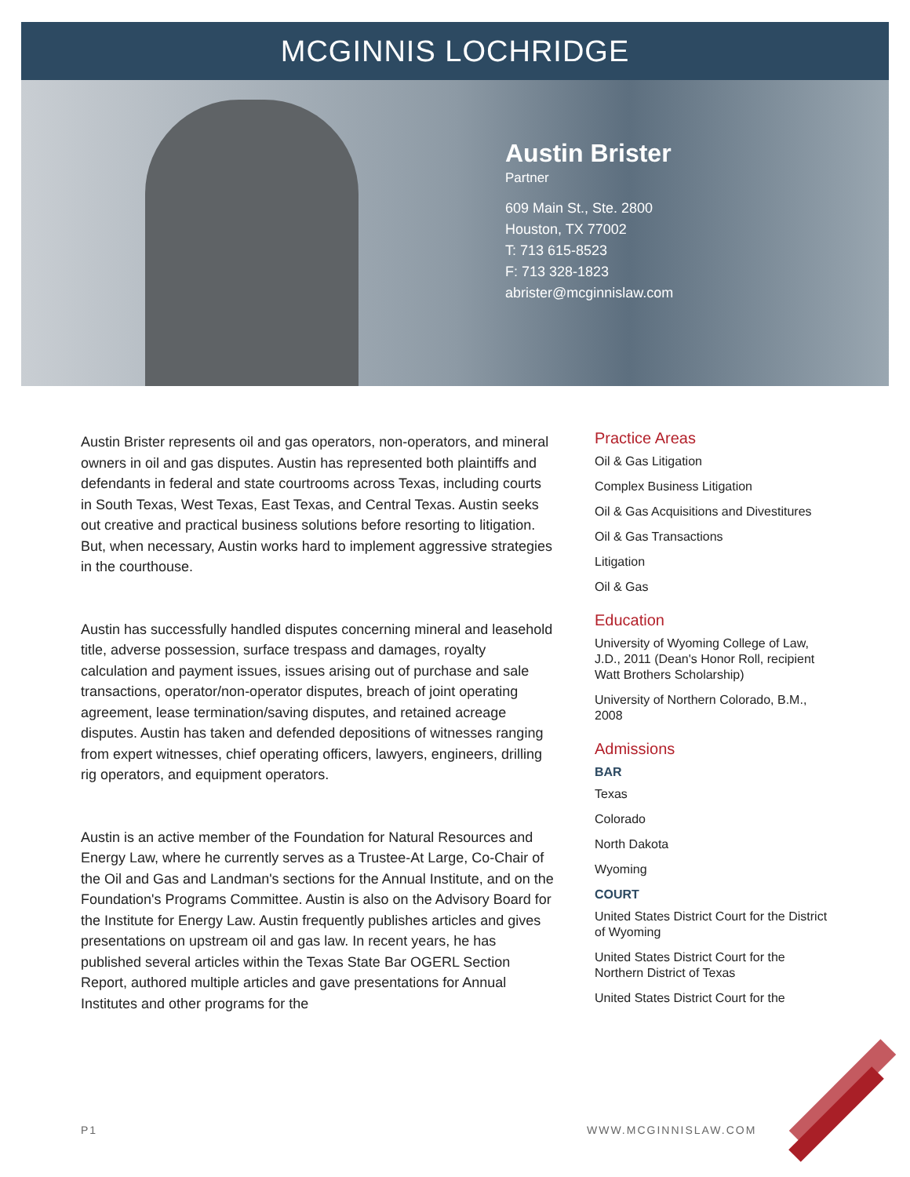MCGINNIS LOCHRIDGE
Austin Brister
Partner
609 Main St., Ste. 2800
Houston, TX 77002
T: 713 615-8523
F: 713 328-1823
abrister@mcginnislaw.com
Austin Brister represents oil and gas operators, non-operators, and mineral owners in oil and gas disputes. Austin has represented both plaintiffs and defendants in federal and state courtrooms across Texas, including courts in South Texas, West Texas, East Texas, and Central Texas. Austin seeks out creative and practical business solutions before resorting to litigation. But, when necessary, Austin works hard to implement aggressive strategies in the courthouse.
Austin has successfully handled disputes concerning mineral and leasehold title, adverse possession, surface trespass and damages, royalty calculation and payment issues, issues arising out of purchase and sale transactions, operator/non-operator disputes, breach of joint operating agreement, lease termination/saving disputes, and retained acreage disputes. Austin has taken and defended depositions of witnesses ranging from expert witnesses, chief operating officers, lawyers, engineers, drilling rig operators, and equipment operators.
Austin is an active member of the Foundation for Natural Resources and Energy Law, where he currently serves as a Trustee-At Large, Co-Chair of the Oil and Gas and Landman's sections for the Annual Institute, and on the Foundation's Programs Committee. Austin is also on the Advisory Board for the Institute for Energy Law. Austin frequently publishes articles and gives presentations on upstream oil and gas law. In recent years, he has published several articles within the Texas State Bar OGERL Section Report, authored multiple articles and gave presentations for Annual Institutes and other programs for the
Practice Areas
Oil & Gas Litigation
Complex Business Litigation
Oil & Gas Acquisitions and Divestitures
Oil & Gas Transactions
Litigation
Oil & Gas
Education
University of Wyoming College of Law, J.D., 2011 (Dean's Honor Roll, recipient Watt Brothers Scholarship)
University of Northern Colorado, B.M., 2008
Admissions
BAR
Texas
Colorado
North Dakota
Wyoming
COURT
United States District Court for the District of Wyoming
United States District Court for the Northern District of Texas
United States District Court for the
P1 WWW.MCGINNISLAW.COM